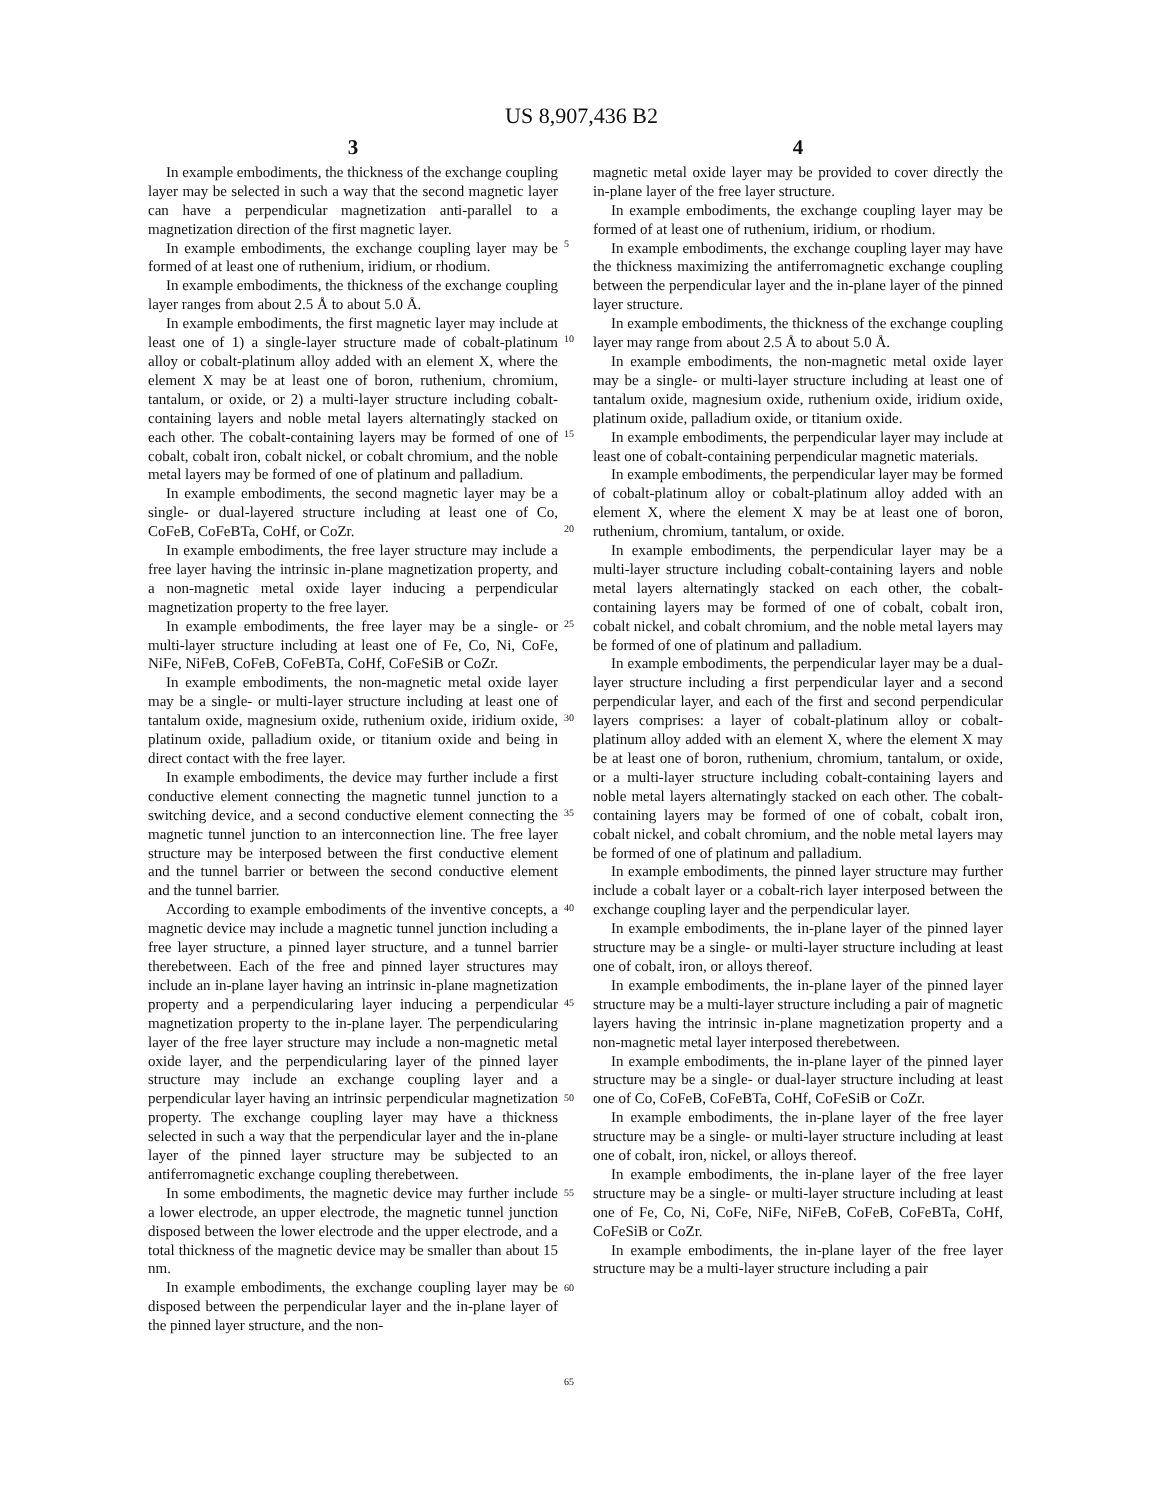US 8,907,436 B2
3
In example embodiments, the thickness of the exchange coupling layer may be selected in such a way that the second magnetic layer can have a perpendicular magnetization anti-parallel to a magnetization direction of the first magnetic layer.
In example embodiments, the exchange coupling layer may be formed of at least one of ruthenium, iridium, or rhodium.
In example embodiments, the thickness of the exchange coupling layer ranges from about 2.5 Å to about 5.0 Å.
In example embodiments, the first magnetic layer may include at least one of 1) a single-layer structure made of cobalt-platinum alloy or cobalt-platinum alloy added with an element X, where the element X may be at least one of boron, ruthenium, chromium, tantalum, or oxide, or 2) a multi-layer structure including cobalt-containing layers and noble metal layers alternatingly stacked on each other. The cobalt-containing layers may be formed of one of cobalt, cobalt iron, cobalt nickel, or cobalt chromium, and the noble metal layers may be formed of one of platinum and palladium.
In example embodiments, the second magnetic layer may be a single- or dual-layered structure including at least one of Co, CoFeB, CoFeBTa, CoHf, or CoZr.
In example embodiments, the free layer structure may include a free layer having the intrinsic in-plane magnetization property, and a non-magnetic metal oxide layer inducing a perpendicular magnetization property to the free layer.
In example embodiments, the free layer may be a single- or multi-layer structure including at least one of Fe, Co, Ni, CoFe, NiFe, NiFeB, CoFeB, CoFeBTa, CoHf, CoFeSiB or CoZr.
In example embodiments, the non-magnetic metal oxide layer may be a single- or multi-layer structure including at least one of tantalum oxide, magnesium oxide, ruthenium oxide, iridium oxide, platinum oxide, palladium oxide, or titanium oxide and being in direct contact with the free layer.
In example embodiments, the device may further include a first conductive element connecting the magnetic tunnel junction to a switching device, and a second conductive element connecting the magnetic tunnel junction to an interconnection line. The free layer structure may be interposed between the first conductive element and the tunnel barrier or between the second conductive element and the tunnel barrier.
According to example embodiments of the inventive concepts, a magnetic device may include a magnetic tunnel junction including a free layer structure, a pinned layer structure, and a tunnel barrier therebetween. Each of the free and pinned layer structures may include an in-plane layer having an intrinsic in-plane magnetization property and a perpendicularing layer inducing a perpendicular magnetization property to the in-plane layer. The perpendicularing layer of the free layer structure may include a non-magnetic metal oxide layer, and the perpendicularing layer of the pinned layer structure may include an exchange coupling layer and a perpendicular layer having an intrinsic perpendicular magnetization property. The exchange coupling layer may have a thickness selected in such a way that the perpendicular layer and the in-plane layer of the pinned layer structure may be subjected to an antiferromagnetic exchange coupling therebetween.
In some embodiments, the magnetic device may further include a lower electrode, an upper electrode, the magnetic tunnel junction disposed between the lower electrode and the upper electrode, and a total thickness of the magnetic device may be smaller than about 15 nm.
In example embodiments, the exchange coupling layer may be disposed between the perpendicular layer and the in-plane layer of the pinned layer structure, and the non-
4
magnetic metal oxide layer may be provided to cover directly the in-plane layer of the free layer structure.
In example embodiments, the exchange coupling layer may be formed of at least one of ruthenium, iridium, or rhodium.
In example embodiments, the exchange coupling layer may have the thickness maximizing the antiferromagnetic exchange coupling between the perpendicular layer and the in-plane layer of the pinned layer structure.
In example embodiments, the thickness of the exchange coupling layer may range from about 2.5 Å to about 5.0 Å.
In example embodiments, the non-magnetic metal oxide layer may be a single- or multi-layer structure including at least one of tantalum oxide, magnesium oxide, ruthenium oxide, iridium oxide, platinum oxide, palladium oxide, or titanium oxide.
In example embodiments, the perpendicular layer may include at least one of cobalt-containing perpendicular magnetic materials.
In example embodiments, the perpendicular layer may be formed of cobalt-platinum alloy or cobalt-platinum alloy added with an element X, where the element X may be at least one of boron, ruthenium, chromium, tantalum, or oxide.
In example embodiments, the perpendicular layer may be a multi-layer structure including cobalt-containing layers and noble metal layers alternatingly stacked on each other, the cobalt-containing layers may be formed of one of cobalt, cobalt iron, cobalt nickel, and cobalt chromium, and the noble metal layers may be formed of one of platinum and palladium.
In example embodiments, the perpendicular layer may be a dual-layer structure including a first perpendicular layer and a second perpendicular layer, and each of the first and second perpendicular layers comprises: a layer of cobalt-platinum alloy or cobalt-platinum alloy added with an element X, where the element X may be at least one of boron, ruthenium, chromium, tantalum, or oxide, or a multi-layer structure including cobalt-containing layers and noble metal layers alternatingly stacked on each other. The cobalt-containing layers may be formed of one of cobalt, cobalt iron, cobalt nickel, and cobalt chromium, and the noble metal layers may be formed of one of platinum and palladium.
In example embodiments, the pinned layer structure may further include a cobalt layer or a cobalt-rich layer interposed between the exchange coupling layer and the perpendicular layer.
In example embodiments, the in-plane layer of the pinned layer structure may be a single- or multi-layer structure including at least one of cobalt, iron, or alloys thereof.
In example embodiments, the in-plane layer of the pinned layer structure may be a multi-layer structure including a pair of magnetic layers having the intrinsic in-plane magnetization property and a non-magnetic metal layer interposed therebetween.
In example embodiments, the in-plane layer of the pinned layer structure may be a single- or dual-layer structure including at least one of Co, CoFeB, CoFeBTa, CoHf, CoFeSiB or CoZr.
In example embodiments, the in-plane layer of the free layer structure may be a single- or multi-layer structure including at least one of cobalt, iron, nickel, or alloys thereof.
In example embodiments, the in-plane layer of the free layer structure may be a single- or multi-layer structure including at least one of Fe, Co, Ni, CoFe, NiFe, NiFeB, CoFeB, CoFeBTa, CoHf, CoFeSiB or CoZr.
In example embodiments, the in-plane layer of the free layer structure may be a multi-layer structure including a pair
5
10
15
20
25
30
35
40
45
50
55
60
65